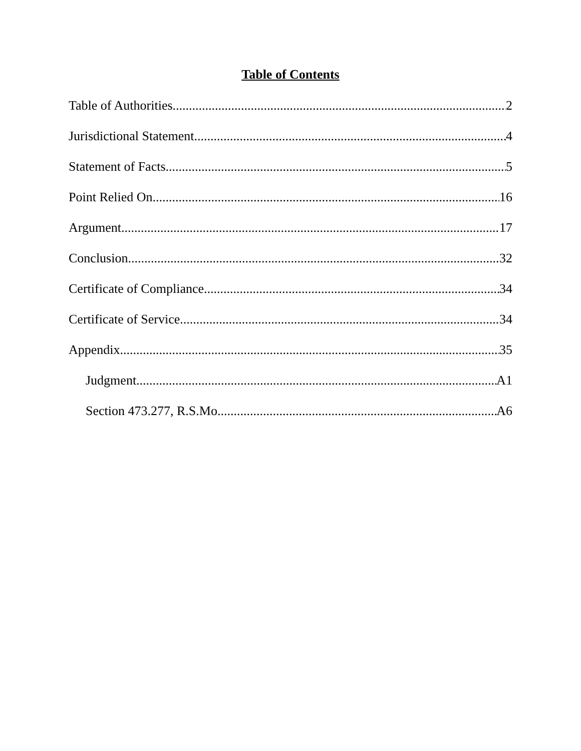Table of Contents
Table of Authorities 2
Jurisdictional Statement 4
Statement of Facts 5
Point Relied On 16
Argument 17
Conclusion 32
Certificate of Compliance 34
Certificate of Service 34
Appendix 35
Judgment A1
Section 473.277, R.S.Mo. A6